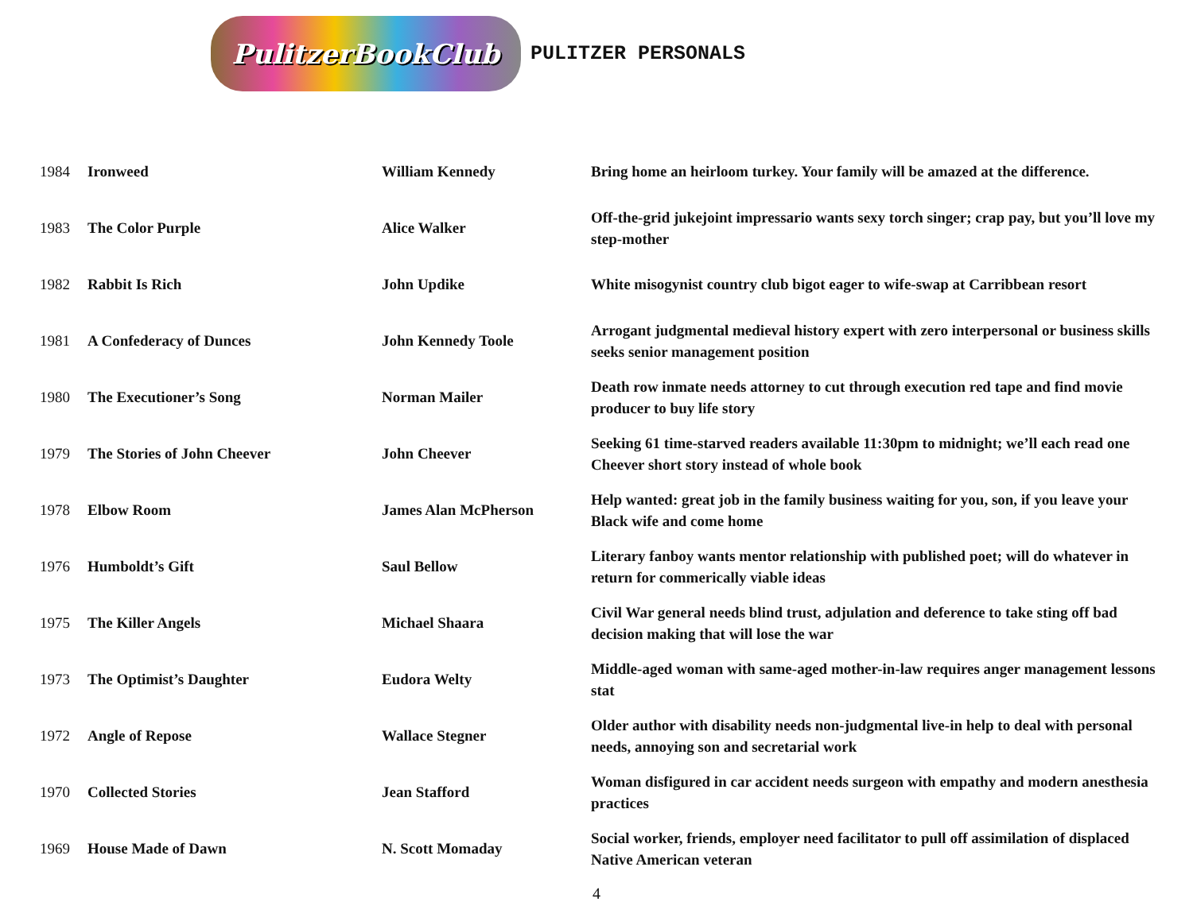PulitzerBookClub
PULITZER PERSONALS
| 1984 | Ironweed | William Kennedy | Bring home an heirloom turkey. Your family will be amazed at the difference. |
| 1983 | The Color Purple | Alice Walker | Off-the-grid jukejoint impressario wants sexy torch singer; crap pay, but you’ll love my step-mother |
| 1982 | Rabbit Is Rich | John Updike | White misogynist country club bigot eager to wife-swap at Carribbean resort |
| 1981 | A Confederacy of Dunces | John Kennedy Toole | Arrogant judgmental medieval history expert with zero interpersonal or business skills seeks senior management position |
| 1980 | The Executioner’s Song | Norman Mailer | Death row inmate needs attorney to cut through execution red tape and find movie producer to buy life story |
| 1979 | The Stories of John Cheever | John Cheever | Seeking 61 time-starved readers available 11:30pm to midnight; we’ll each read one Cheever short story instead of whole book |
| 1978 | Elbow Room | James Alan McPherson | Help wanted: great job in the family business waiting for you, son, if you leave your Black wife and come home |
| 1976 | Humboldt’s Gift | Saul Bellow | Literary fanboy wants mentor relationship with published poet; will do whatever in return for commerically viable ideas |
| 1975 | The Killer Angels | Michael Shaara | Civil War general needs blind trust, adjulation and deference to take sting off bad decision making that will lose the war |
| 1973 | The Optimist’s Daughter | Eudora Welty | Middle-aged woman with same-aged mother-in-law requires anger management lessons stat |
| 1972 | Angle of Repose | Wallace Stegner | Older author with disability needs non-judgmental live-in help to deal with personal needs, annoying son and secretarial work |
| 1970 | Collected Stories | Jean Stafford | Woman disfigured in car accident needs surgeon with empathy and modern anesthesia practices |
| 1969 | House Made of Dawn | N. Scott Momaday | Social worker, friends, employer need facilitator to pull off assimilation of displaced Native American veteran |
4